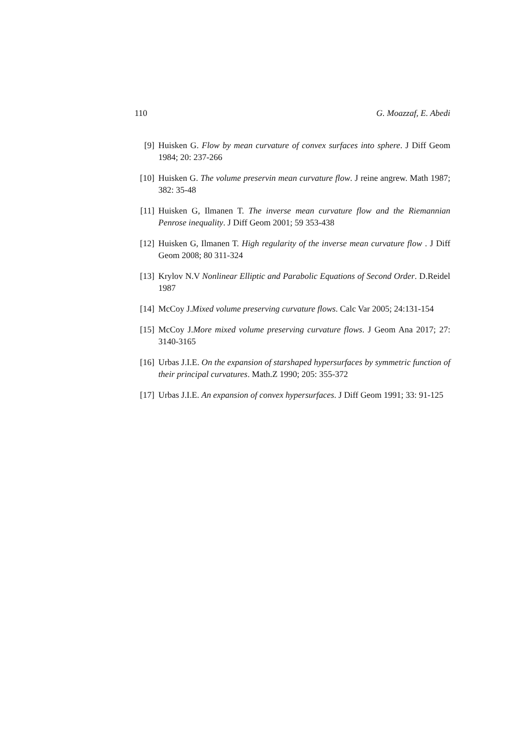110 G. Moazzaf, E. Abedi
[9] Huisken G. Flow by mean curvature of convex surfaces into sphere. J Diff Geom 1984; 20: 237-266
[10] Huisken G. The volume preservin mean curvature flow. J reine angrew. Math 1987; 382: 35-48
[11] Huisken G, Ilmanen T. The inverse mean curvature flow and the Riemannian Penrose inequality. J Diff Geom 2001; 59 353-438
[12] Huisken G, Ilmanen T. High regularity of the inverse mean curvature flow . J Diff Geom 2008; 80 311-324
[13] Krylov N.V Nonlinear Elliptic and Parabolic Equations of Second Order. D.Reidel 1987
[14] McCoy J.Mixed volume preserving curvature flows. Calc Var 2005; 24:131-154
[15] McCoy J.More mixed volume preserving curvature flows. J Geom Ana 2017; 27: 3140-3165
[16] Urbas J.I.E. On the expansion of starshaped hypersurfaces by symmetric function of their principal curvatures. Math.Z 1990; 205: 355-372
[17] Urbas J.I.E. An expansion of convex hypersurfaces. J Diff Geom 1991; 33: 91-125